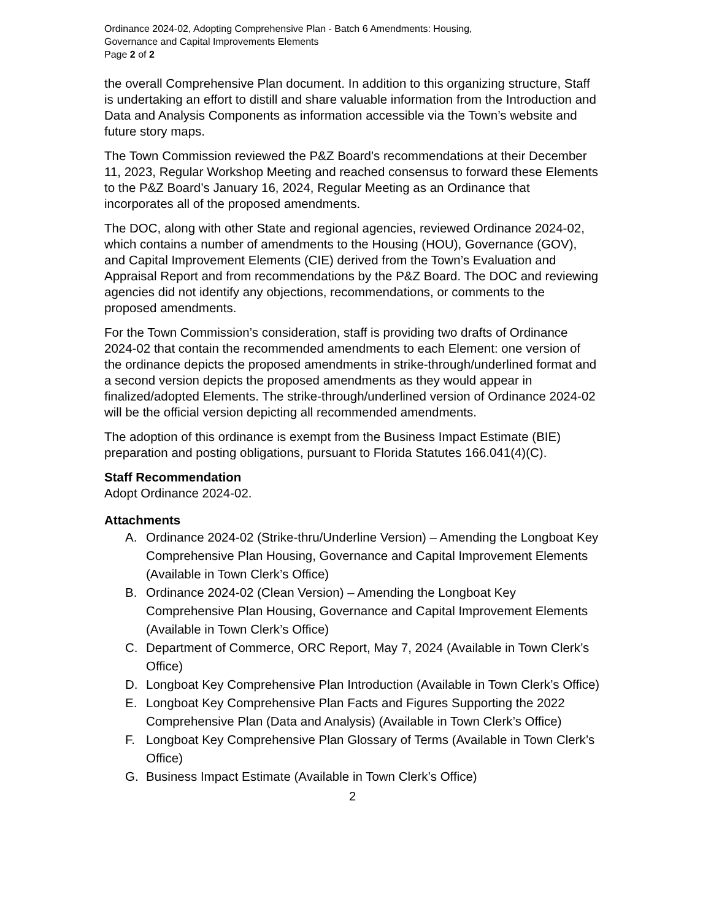Ordinance 2024-02, Adopting Comprehensive Plan - Batch 6 Amendments: Housing,
Governance and Capital Improvements Elements
Page 2 of 2
the overall Comprehensive Plan document. In addition to this organizing structure, Staff is undertaking an effort to distill and share valuable information from the Introduction and Data and Analysis Components as information accessible via the Town’s website and future story maps.
The Town Commission reviewed the P&Z Board’s recommendations at their December 11, 2023, Regular Workshop Meeting and reached consensus to forward these Elements to the P&Z Board’s January 16, 2024, Regular Meeting as an Ordinance that incorporates all of the proposed amendments.
The DOC, along with other State and regional agencies, reviewed Ordinance 2024-02, which contains a number of amendments to the Housing (HOU), Governance (GOV), and Capital Improvement Elements (CIE) derived from the Town’s Evaluation and Appraisal Report and from recommendations by the P&Z Board. The DOC and reviewing agencies did not identify any objections, recommendations, or comments to the proposed amendments.
For the Town Commission’s consideration, staff is providing two drafts of Ordinance 2024-02 that contain the recommended amendments to each Element: one version of the ordinance depicts the proposed amendments in strike-through/underlined format and a second version depicts the proposed amendments as they would appear in finalized/adopted Elements. The strike-through/underlined version of Ordinance 2024-02 will be the official version depicting all recommended amendments.
The adoption of this ordinance is exempt from the Business Impact Estimate (BIE) preparation and posting obligations, pursuant to Florida Statutes 166.041(4)(C).
Staff Recommendation
Adopt Ordinance 2024-02.
Attachments
A. Ordinance 2024-02 (Strike-thru/Underline Version) – Amending the Longboat Key Comprehensive Plan Housing, Governance and Capital Improvement Elements (Available in Town Clerk’s Office)
B. Ordinance 2024-02 (Clean Version) – Amending the Longboat Key Comprehensive Plan Housing, Governance and Capital Improvement Elements (Available in Town Clerk’s Office)
C. Department of Commerce, ORC Report, May 7, 2024 (Available in Town Clerk’s Office)
D. Longboat Key Comprehensive Plan Introduction (Available in Town Clerk’s Office)
E. Longboat Key Comprehensive Plan Facts and Figures Supporting the 2022 Comprehensive Plan (Data and Analysis) (Available in Town Clerk’s Office)
F. Longboat Key Comprehensive Plan Glossary of Terms (Available in Town Clerk’s Office)
G. Business Impact Estimate (Available in Town Clerk’s Office)
2